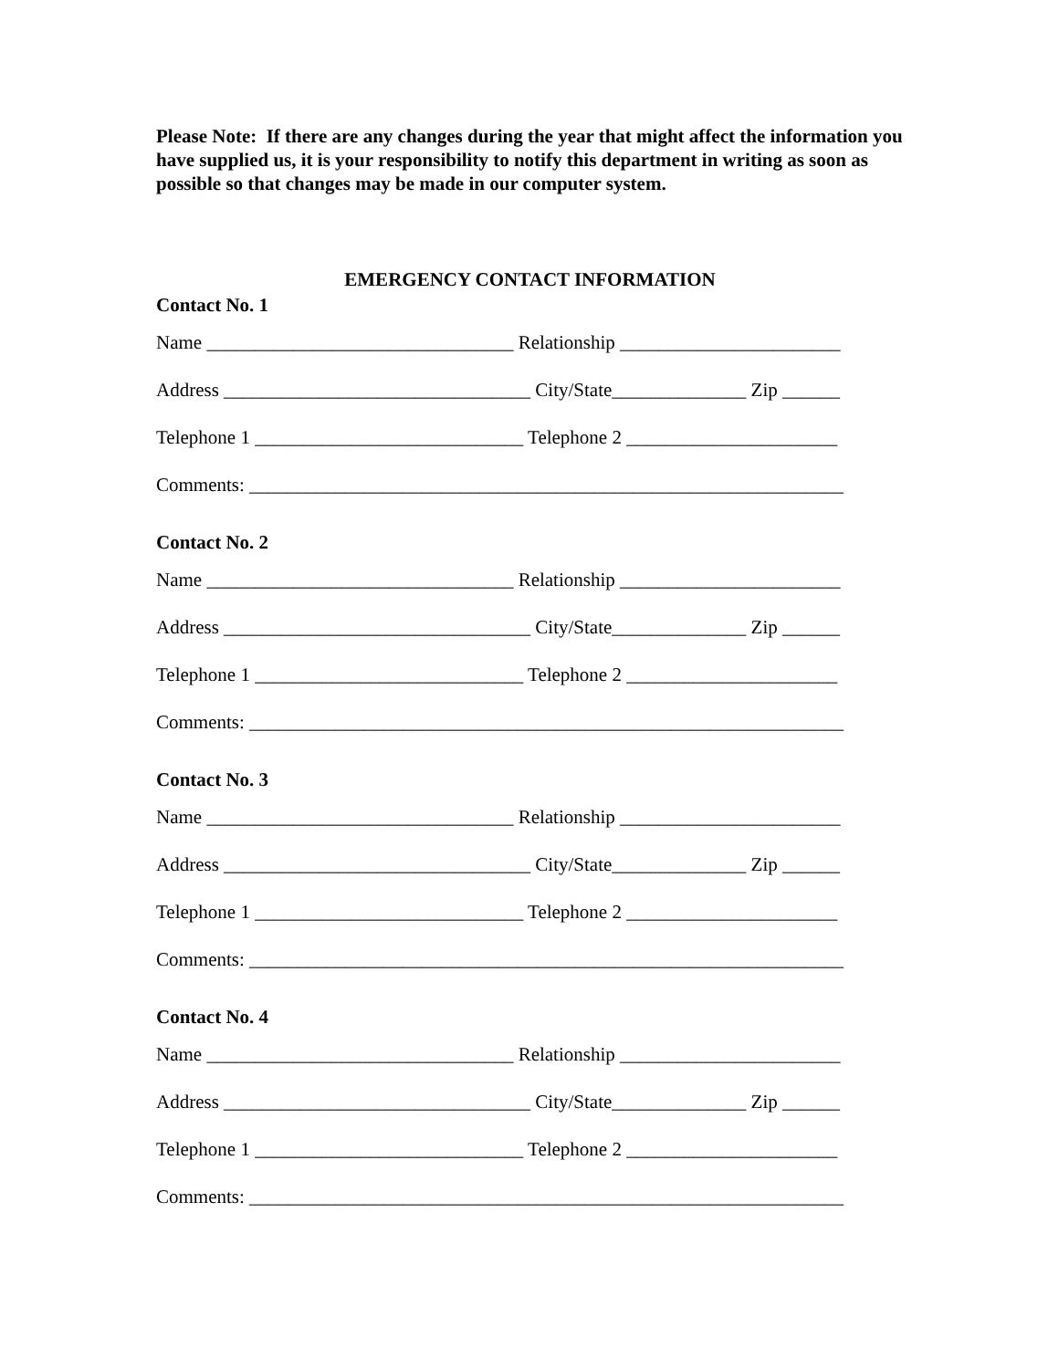Please Note: If there are any changes during the year that might affect the information you have supplied us, it is your responsibility to notify this department in writing as soon as possible so that changes may be made in our computer system.
EMERGENCY CONTACT INFORMATION
Contact No. 1
Name ________________________________ Relationship _______________________
Address ________________________________ City/State______________ Zip ______
Telephone 1 ____________________________ Telephone 2 ______________________
Comments: ______________________________________________________________
Contact No. 2
Name ________________________________ Relationship _______________________
Address ________________________________ City/State______________ Zip ______
Telephone 1 ____________________________ Telephone 2 ______________________
Comments: ______________________________________________________________
Contact No. 3
Name ________________________________ Relationship _______________________
Address ________________________________ City/State______________ Zip ______
Telephone 1 ____________________________ Telephone 2 ______________________
Comments: ______________________________________________________________
Contact No. 4
Name ________________________________ Relationship _______________________
Address ________________________________ City/State______________ Zip ______
Telephone 1 ____________________________ Telephone 2 ______________________
Comments: ______________________________________________________________